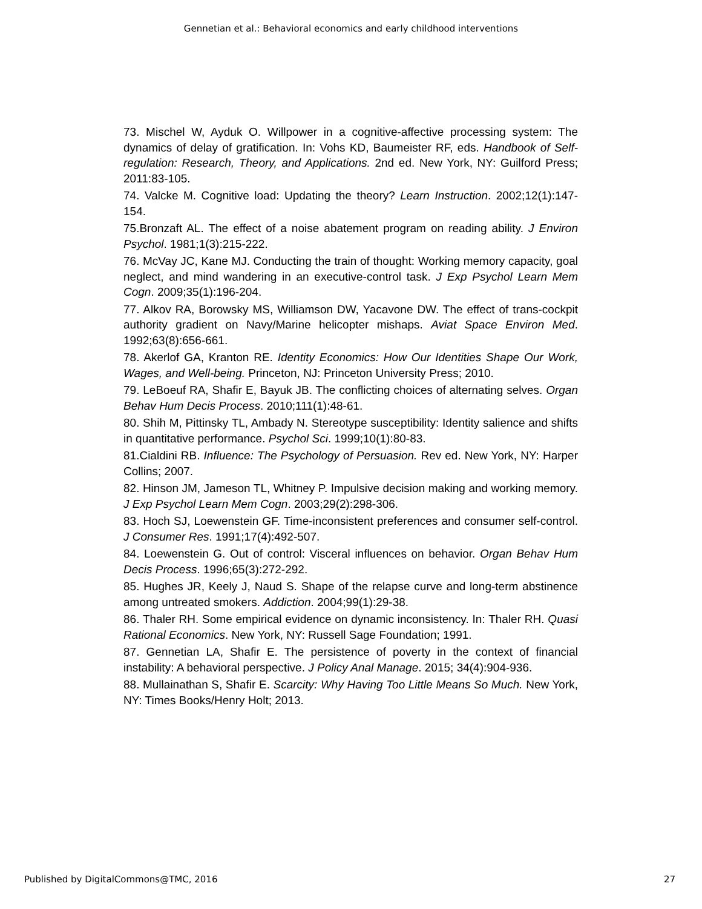Gennetian et al.: Behavioral economics and early childhood interventions
73. Mischel W, Ayduk O. Willpower in a cognitive-affective processing system: The dynamics of delay of gratification. In: Vohs KD, Baumeister RF, eds. Handbook of Self-regulation: Research, Theory, and Applications. 2nd ed. New York, NY: Guilford Press; 2011:83-105.
74. Valcke M. Cognitive load: Updating the theory? Learn Instruction. 2002;12(1):147-154.
75.Bronzaft AL. The effect of a noise abatement program on reading ability. J Environ Psychol. 1981;1(3):215-222.
76. McVay JC, Kane MJ. Conducting the train of thought: Working memory capacity, goal neglect, and mind wandering in an executive-control task. J Exp Psychol Learn Mem Cogn. 2009;35(1):196-204.
77. Alkov RA, Borowsky MS, Williamson DW, Yacavone DW. The effect of trans-cockpit authority gradient on Navy/Marine helicopter mishaps. Aviat Space Environ Med. 1992;63(8):656-661.
78. Akerlof GA, Kranton RE. Identity Economics: How Our Identities Shape Our Work, Wages, and Well-being. Princeton, NJ: Princeton University Press; 2010.
79. LeBoeuf RA, Shafir E, Bayuk JB. The conflicting choices of alternating selves. Organ Behav Hum Decis Process. 2010;111(1):48-61.
80. Shih M, Pittinsky TL, Ambady N. Stereotype susceptibility: Identity salience and shifts in quantitative performance. Psychol Sci. 1999;10(1):80-83.
81.Cialdini RB. Influence: The Psychology of Persuasion. Rev ed. New York, NY: Harper Collins; 2007.
82. Hinson JM, Jameson TL, Whitney P. Impulsive decision making and working memory. J Exp Psychol Learn Mem Cogn. 2003;29(2):298-306.
83. Hoch SJ, Loewenstein GF. Time-inconsistent preferences and consumer self-control. J Consumer Res. 1991;17(4):492-507.
84. Loewenstein G. Out of control: Visceral influences on behavior. Organ Behav Hum Decis Process. 1996;65(3):272-292.
85. Hughes JR, Keely J, Naud S. Shape of the relapse curve and long-term abstinence among untreated smokers. Addiction. 2004;99(1):29-38.
86. Thaler RH. Some empirical evidence on dynamic inconsistency. In: Thaler RH. Quasi Rational Economics. New York, NY: Russell Sage Foundation; 1991.
87. Gennetian LA, Shafir E. The persistence of poverty in the context of financial instability: A behavioral perspective. J Policy Anal Manage. 2015; 34(4):904-936.
88. Mullainathan S, Shafir E. Scarcity: Why Having Too Little Means So Much. New York, NY: Times Books/Henry Holt; 2013.
Published by DigitalCommons@TMC, 2016 27